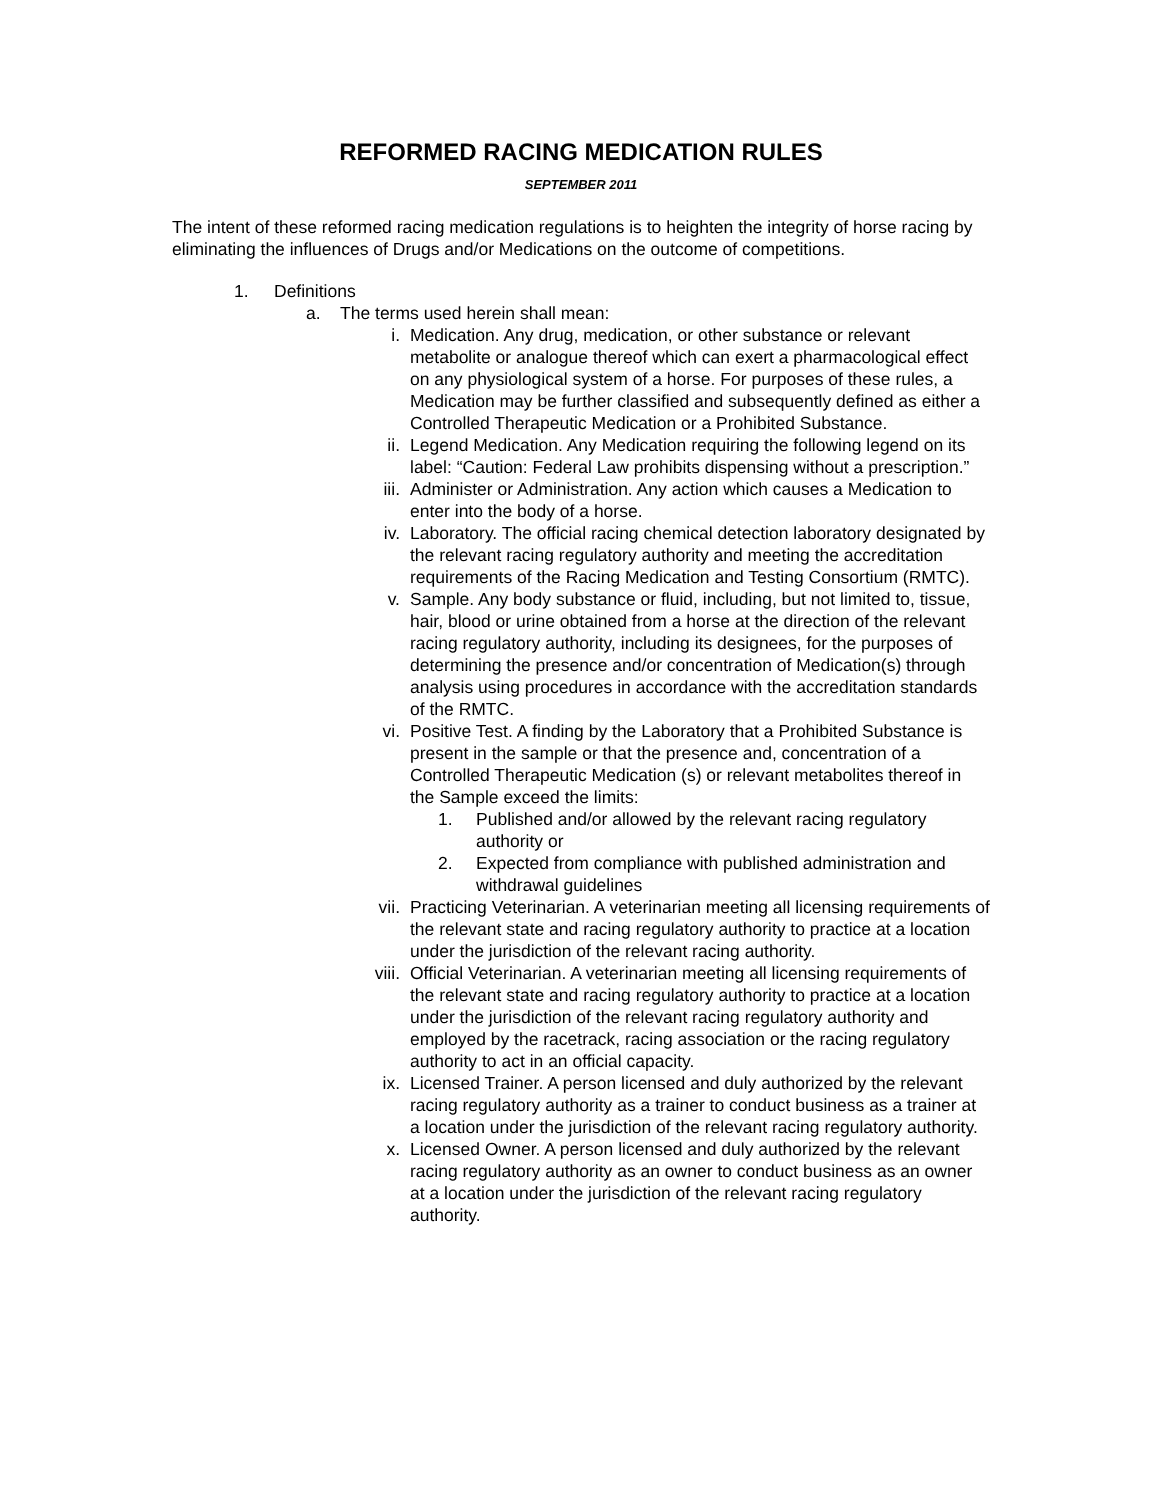REFORMED RACING MEDICATION RULES
SEPTEMBER 2011
The intent of these reformed racing medication regulations is to heighten the integrity of horse racing by eliminating the influences of Drugs and/or Medications on the outcome of competitions.
1. Definitions
a. The terms used herein shall mean:
i. Medication. Any drug, medication, or other substance or relevant metabolite or analogue thereof which can exert a pharmacological effect on any physiological system of a horse. For purposes of these rules, a Medication may be further classified and subsequently defined as either a Controlled Therapeutic Medication or a Prohibited Substance.
ii. Legend Medication. Any Medication requiring the following legend on its label: “Caution: Federal Law prohibits dispensing without a prescription.”
iii. Administer or Administration. Any action which causes a Medication to enter into the body of a horse.
iv. Laboratory. The official racing chemical detection laboratory designated by the relevant racing regulatory authority and meeting the accreditation requirements of the Racing Medication and Testing Consortium (RMTC).
v. Sample. Any body substance or fluid, including, but not limited to, tissue, hair, blood or urine obtained from a horse at the direction of the relevant racing regulatory authority, including its designees, for the purposes of determining the presence and/or concentration of Medication(s) through analysis using procedures in accordance with the accreditation standards of the RMTC.
vi. Positive Test. A finding by the Laboratory that a Prohibited Substance is present in the sample or that the presence and, concentration of a Controlled Therapeutic Medication (s) or relevant metabolites thereof in the Sample exceed the limits:
1. Published and/or allowed by the relevant racing regulatory authority or
2. Expected from compliance with published administration and withdrawal guidelines
vii. Practicing Veterinarian. A veterinarian meeting all licensing requirements of the relevant state and racing regulatory authority to practice at a location under the jurisdiction of the relevant racing authority.
viii. Official Veterinarian. A veterinarian meeting all licensing requirements of the relevant state and racing regulatory authority to practice at a location under the jurisdiction of the relevant racing regulatory authority and employed by the racetrack, racing association or the racing regulatory authority to act in an official capacity.
ix. Licensed Trainer. A person licensed and duly authorized by the relevant racing regulatory authority as a trainer to conduct business as a trainer at a location under the jurisdiction of the relevant racing regulatory authority.
x. Licensed Owner. A person licensed and duly authorized by the relevant racing regulatory authority as an owner to conduct business as an owner at a location under the jurisdiction of the relevant racing regulatory authority.